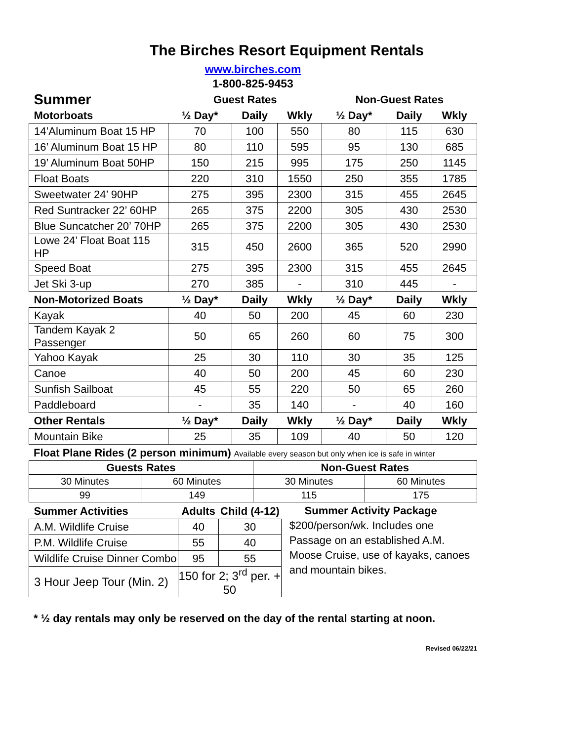The Birches Resort Equipment Rentals
www.birches.com
1-800-825-9453
| Summer | Guest Rates | | | Non-Guest Rates | | |
| --- | --- | --- | --- | --- | --- | --- |
| Motorboats | ½ Day* | Daily | Wkly | ½ Day* | Daily | Wkly |
| 14’Aluminum Boat 15 HP | 70 | 100 | 550 | 80 | 115 | 630 |
| 16’ Aluminum Boat 15 HP | 80 | 110 | 595 | 95 | 130 | 685 |
| 19’ Aluminum Boat 50HP | 150 | 215 | 995 | 175 | 250 | 1145 |
| Float Boats | 220 | 310 | 1550 | 250 | 355 | 1785 |
| Sweetwater 24’ 90HP | 275 | 395 | 2300 | 315 | 455 | 2645 |
| Red Suntracker 22’ 60HP | 265 | 375 | 2200 | 305 | 430 | 2530 |
| Blue Suncatcher 20’ 70HP | 265 | 375 | 2200 | 305 | 430 | 2530 |
| Lowe 24’ Float Boat 115 HP | 315 | 450 | 2600 | 365 | 520 | 2990 |
| Speed Boat | 275 | 395 | 2300 | 315 | 455 | 2645 |
| Jet Ski 3-up | 270 | 385 | - | 310 | 445 | - |
| Non-Motorized Boats | ½ Day* | Daily | Wkly | ½ Day* | Daily | Wkly |
| Kayak | 40 | 50 | 200 | 45 | 60 | 230 |
| Tandem Kayak 2 Passenger | 50 | 65 | 260 | 60 | 75 | 300 |
| Yahoo Kayak | 25 | 30 | 110 | 30 | 35 | 125 |
| Canoe | 40 | 50 | 200 | 45 | 60 | 230 |
| Sunfish Sailboat | 45 | 55 | 220 | 50 | 65 | 260 |
| Paddleboard | - | 35 | 140 | - | 40 | 160 |
| Other Rentals | ½ Day* | Daily | Wkly | ½ Day* | Daily | Wkly |
| Mountain Bike | 25 | 35 | 109 | 40 | 50 | 120 |
Float Plane Rides (2 person minimum) Available every season but only when ice is safe in winter
| Guests Rates | | Non-Guest Rates | |
| 30 Minutes | 60 Minutes | 30 Minutes | 60 Minutes |
| 99 | 149 | 115 | 175 |
| Summer Activities | Adults | Child (4-12) |
| --- | --- | --- |
| A.M. Wildlife Cruise | 40 | 30 |
| P.M. Wildlife Cruise | 55 | 40 |
| Wildlife Cruise Dinner Combo | 95 | 55 |
| 3 Hour Jeep Tour (Min. 2) | 150 for 2; 3<sup>rd</sup> per. + 50 | |
Summer Activity Package
$200/person/wk. Includes one Passage on an established A.M. Moose Cruise, use of kayaks, canoes and mountain bikes.
* ½ day rentals may only be reserved on the day of the rental starting at noon.
Revised 06/22/21